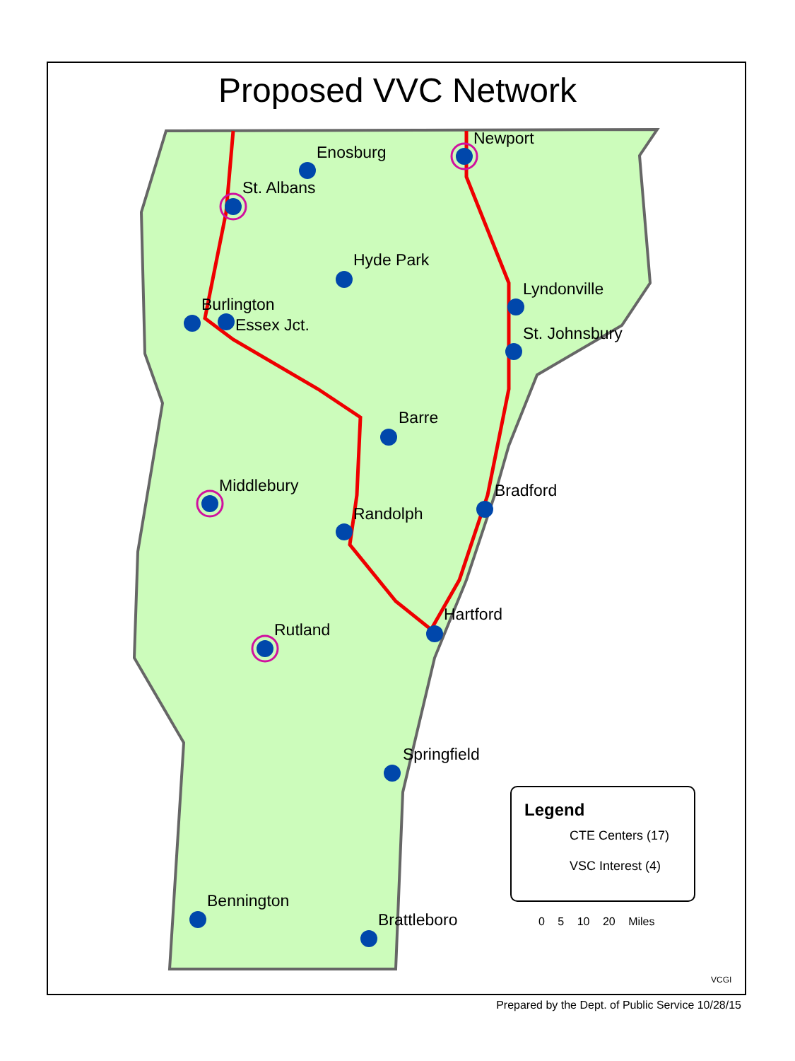Proposed VVC Network
Enosburg
Newport
St. Albans
Hyde Park
Lyndonville
Burlington
Essex Jct. St. Johnsbury
Barre
Middlebury Bradford
Randolph
Hartford
Rutland
Springfield
Bennington
Brattleboro
Legend
CTE Centers (17)
VSC Interest (4)
0 5 10 20 Miles
VCGI
Prepared by the Dept. of Public Service 10/28/15